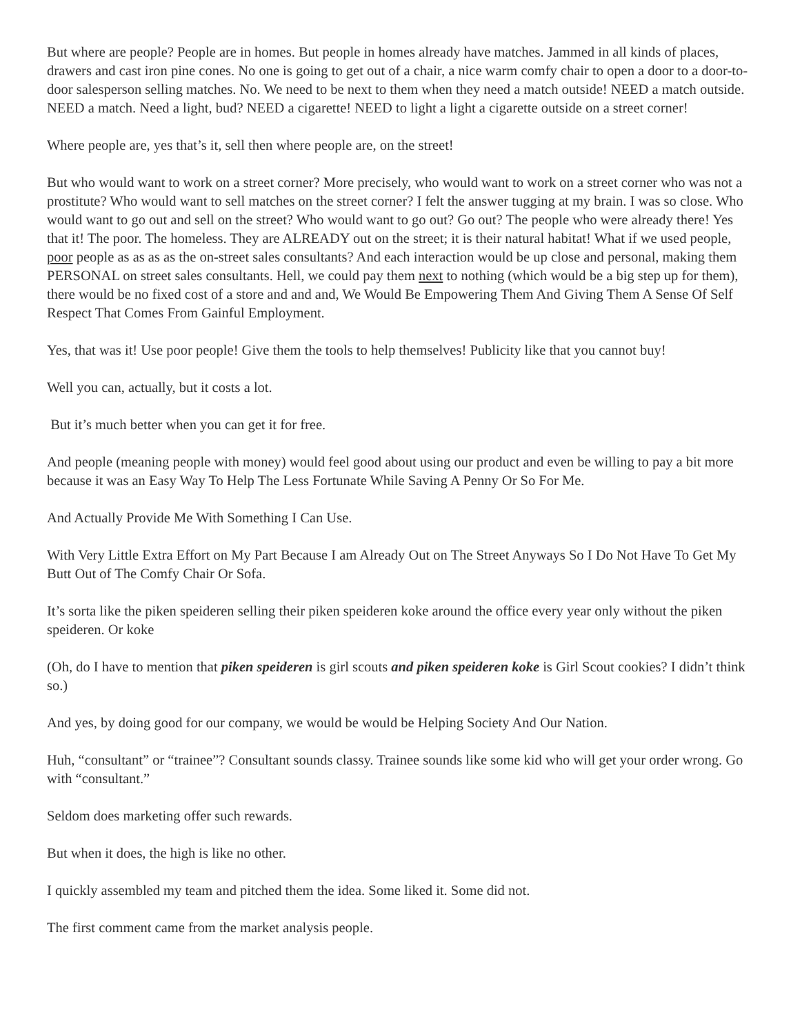But where are people? People are in homes. But people in homes already have matches. Jammed in all kinds of places, drawers and cast iron pine cones. No one is going to get out of a chair, a nice warm comfy chair to open a door to a door-to-door salesperson selling matches. No. We need to be next to them when they need a match outside! NEED a match outside. NEED a match. Need a light, bud? NEED a cigarette! NEED to light a light a cigarette outside on a street corner!
Where people are, yes that’s it, sell then where people are, on the street!
But who would want to work on a street corner? More precisely, who would want to work on a street corner who was not a prostitute? Who would want to sell matches on the street corner? I felt the answer tugging at my brain. I was so close. Who would want to go out and sell on the street? Who would want to go out? Go out? The people who were already there! Yes that it! The poor. The homeless. They are ALREADY out on the street; it is their natural habitat! What if we used people, poor people as as as as the on-street sales consultants? And each interaction would be up close and personal, making them PERSONAL on street sales consultants. Hell, we could pay them next to nothing (which would be a big step up for them), there would be no fixed cost of a store and and and, We Would Be Empowering Them And Giving Them A Sense Of Self Respect That Comes From Gainful Employment.
Yes, that was it! Use poor people! Give them the tools to help themselves! Publicity like that you cannot buy!
Well you can, actually, but it costs a lot.
But it’s much better when you can get it for free.
And people (meaning people with money) would feel good about using our product and even be willing to pay a bit more because it was an Easy Way To Help The Less Fortunate While Saving A Penny Or So For Me.
And Actually Provide Me With Something I Can Use.
With Very Little Extra Effort on My Part Because I am Already Out on The Street Anyways So I Do Not Have To Get My Butt Out of The Comfy Chair Or Sofa.
It’s sorta like the piken speideren selling their piken speideren koke around the office every year only without the piken speideren. Or koke
(Oh, do I have to mention that piken speideren is girl scouts and piken speideren koke is Girl Scout cookies? I didn’t think so.)
And yes, by doing good for our company, we would be would be Helping Society And Our Nation.
Huh, “consultant” or “trainee”? Consultant sounds classy. Trainee sounds like some kid who will get your order wrong. Go with “consultant.”
Seldom does marketing offer such rewards.
But when it does, the high is like no other.
I quickly assembled my team and pitched them the idea. Some liked it. Some did not.
The first comment came from the market analysis people.